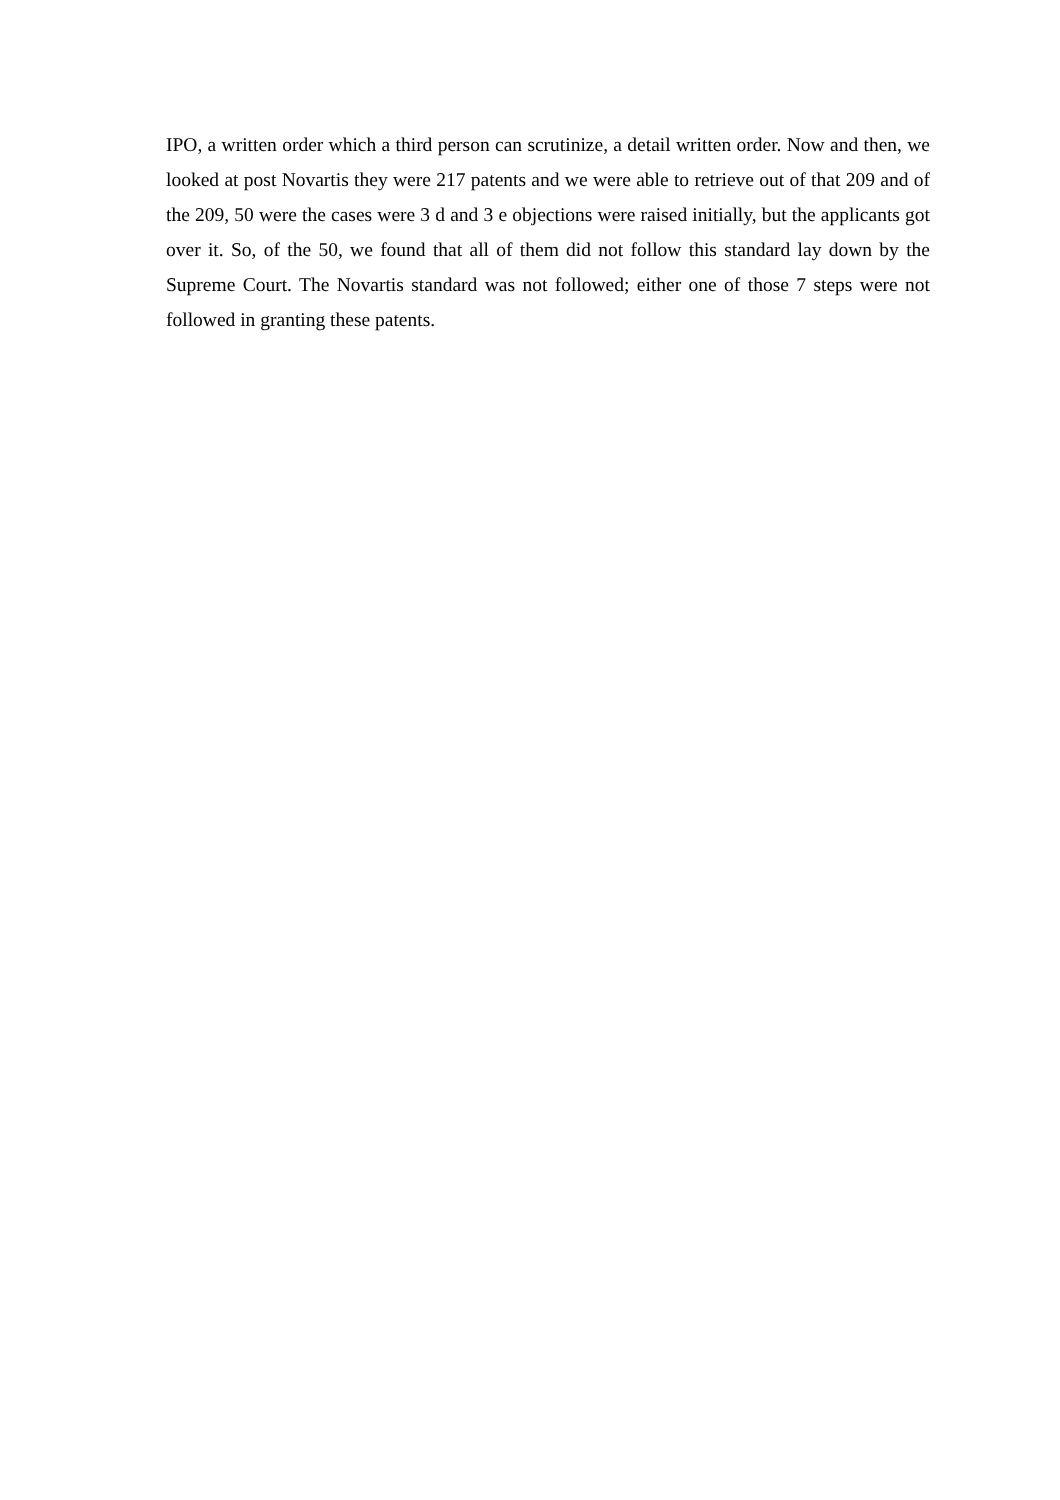IPO, a written order which a third person can scrutinize, a detail written order. Now and then, we looked at post Novartis they were 217 patents and we were able to retrieve out of that 209 and of the 209, 50 were the cases were 3 d and 3 e objections were raised initially, but the applicants got over it. So, of the 50, we found that all of them did not follow this standard lay down by the Supreme Court. The Novartis standard was not followed; either one of those 7 steps were not followed in granting these patents.